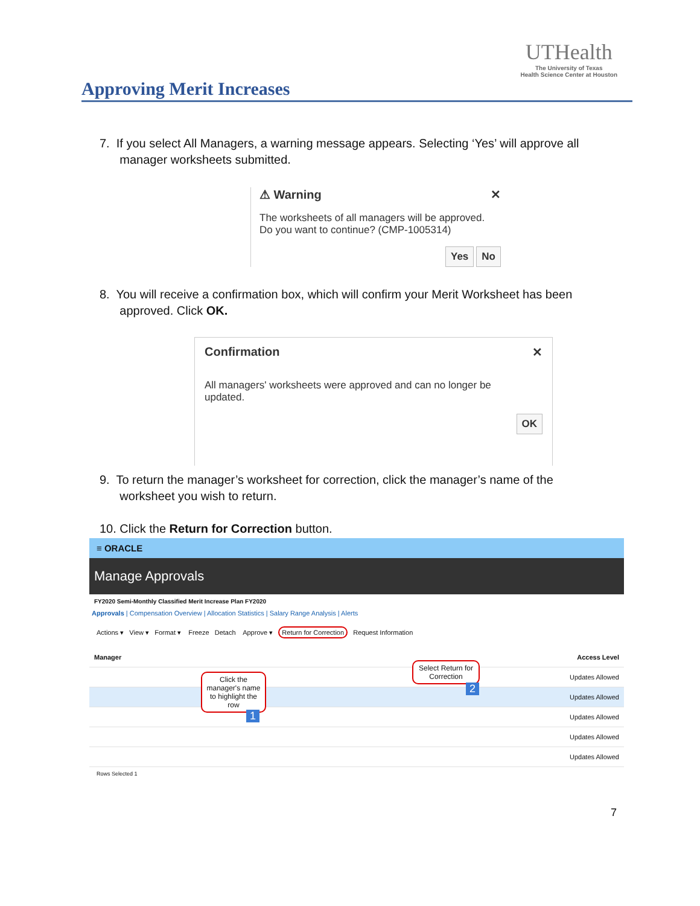Approving Merit Increases
UTHealth
The University of Texas
Health Science Center at Houston
7. If you select All Managers, a warning message appears. Selecting ‘Yes’ will approve all
manager worksheets submitted.
⚠ Warning ✕
The worksheets of all managers will be approved.
Do you want to continue? (CMP-1005314)
Yes No
8. You will receive a confirmation box, which will confirm your Merit Worksheet has been
approved. Click OK.
Confirmation ✕
All managers' worksheets were approved and can no longer be
updated.
OK
9. To return the manager’s worksheet for correction, click the manager’s name of the
worksheet you wish to return.
10. Click the Return for Correction button.
≡ ORACLE
Manage Approvals
FY2020 Semi-Monthly Classified Merit Increase Plan FY2020
Approvals | Compensation Overview | Allocation Statistics | Salary Range Analysis | Alerts
Actions ▾ View ▾ Format ▾ Freeze Detach Approve ▾ Return for Correction Request Information
Manager Access Level
Updates Allowed
Updates Allowed
Updates Allowed
Updates Allowed
Updates Allowed
Rows Selected 1
Click the manager's name to highlight the row
1
Select Return for Correction
2
7